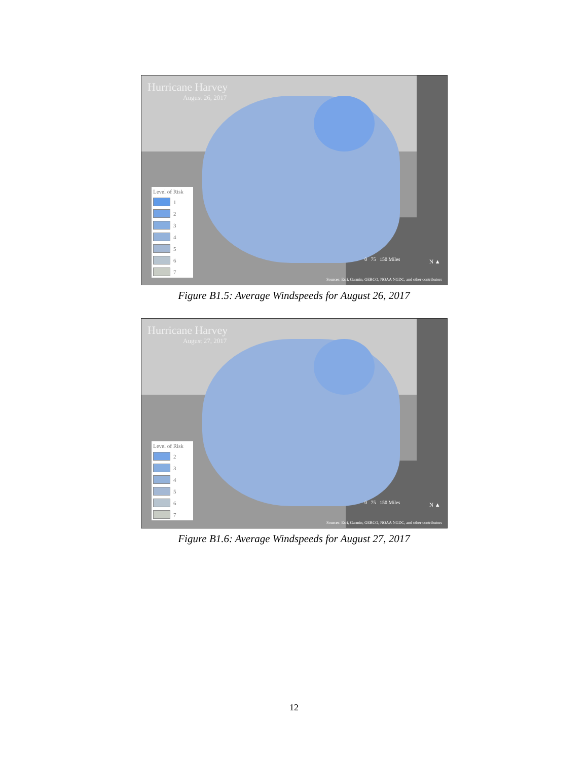Hurricane Harvey
August 26, 2017
Level of Risk
1
2
3
4
5
6
7
0 75 150 Miles N ▲
Sources: Esri, Garmin, GEBCO, NOAA NGDC, and other contributors
Figure B1.5: Average Windspeeds for August 26, 2017
Hurricane Harvey
August 27, 2017
Level of Risk
2
3
4
5
6
7
0 75 150 Miles N ▲
Sources: Esri, Garmin, GEBCO, NOAA NGDC, and other contributors
Figure B1.6: Average Windspeeds for August 27, 2017
12